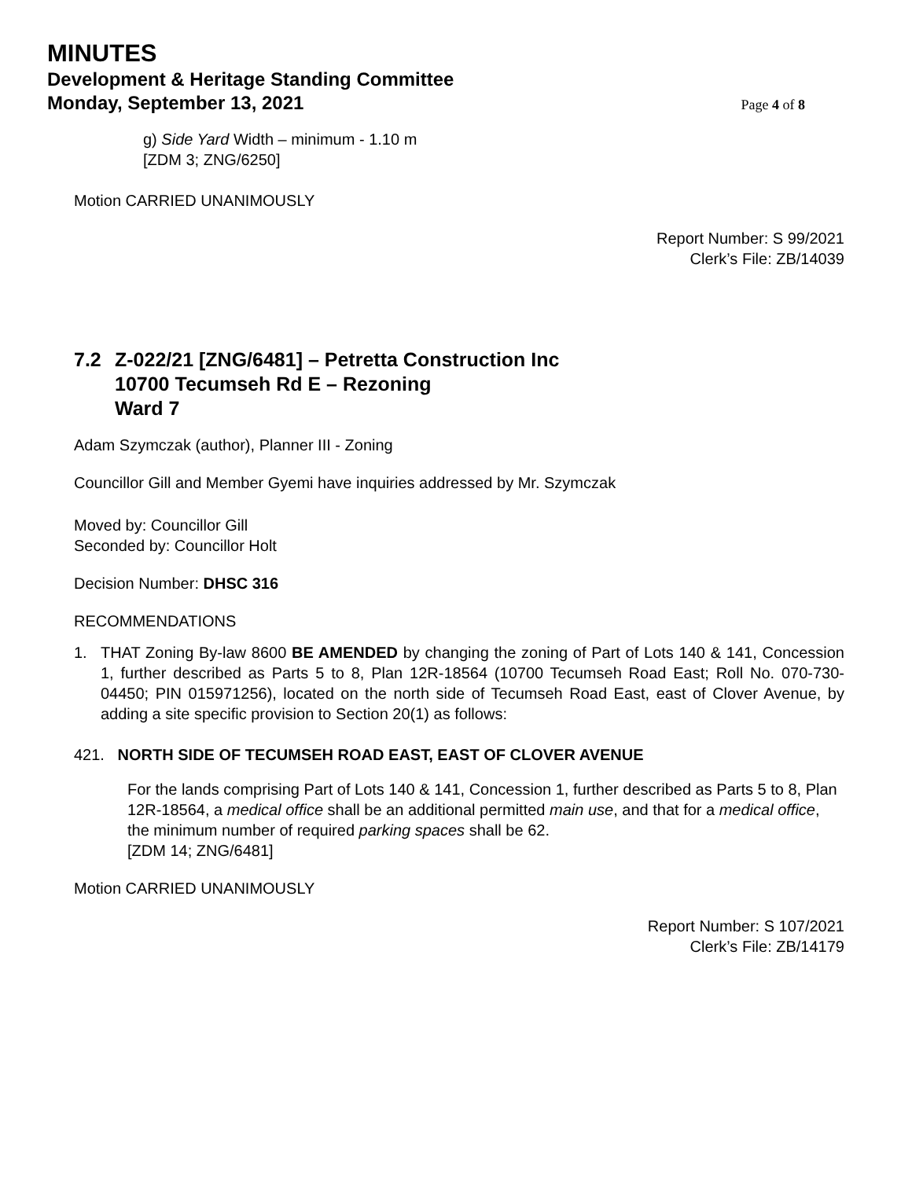MINUTES
Development & Heritage Standing Committee
Monday, September 13, 2021
Page 4 of 8
g) Side Yard Width – minimum - 1.10 m
[ZDM 3; ZNG/6250]
Motion CARRIED UNANIMOUSLY
Report Number: S 99/2021
Clerk’s File: ZB/14039
7.2 Z-022/21 [ZNG/6481] – Petretta Construction Inc
10700 Tecumseh Rd E – Rezoning
Ward 7
Adam Szymczak (author), Planner III - Zoning
Councillor Gill and Member Gyemi have inquiries addressed by Mr. Szymczak
Moved by: Councillor Gill
Seconded by: Councillor Holt
Decision Number: DHSC 316
RECOMMENDATIONS
1. THAT Zoning By-law 8600 BE AMENDED by changing the zoning of Part of Lots 140 & 141, Concession 1, further described as Parts 5 to 8, Plan 12R-18564 (10700 Tecumseh Road East; Roll No. 070-730-04450; PIN 015971256), located on the north side of Tecumseh Road East, east of Clover Avenue, by adding a site specific provision to Section 20(1) as follows:
421. NORTH SIDE OF TECUMSEH ROAD EAST, EAST OF CLOVER AVENUE
For the lands comprising Part of Lots 140 & 141, Concession 1, further described as Parts 5 to 8, Plan 12R-18564, a medical office shall be an additional permitted main use, and that for a medical office, the minimum number of required parking spaces shall be 62.
[ZDM 14; ZNG/6481]
Motion CARRIED UNANIMOUSLY
Report Number: S 107/2021
Clerk’s File: ZB/14179